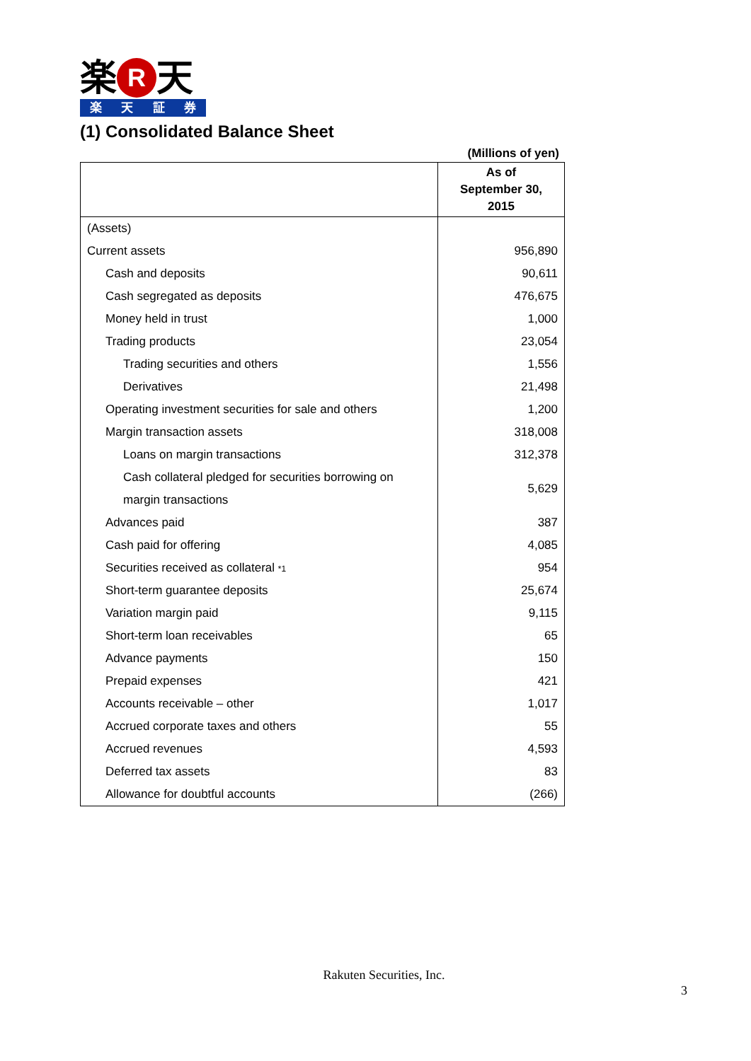楽 R 天
楽天証券
(1) Consolidated Balance Sheet
(Millions of yen)
| | As of September 30, 2015 |
| --- | --- |
| (Assets) | |
| Current assets | 956,890 |
| Cash and deposits | 90,611 |
| Cash segregated as deposits | 476,675 |
| Money held in trust | 1,000 |
| Trading products | 23,054 |
| Trading securities and others | 1,556 |
| Derivatives | 21,498 |
| Operating investment securities for sale and others | 1,200 |
| Margin transaction assets | 318,008 |
| Loans on margin transactions | 312,378 |
| Cash collateral pledged for securities borrowing on margin transactions | 5,629 |
| Advances paid | 387 |
| Cash paid for offering | 4,085 |
| Securities received as collateral *1 | 954 |
| Short-term guarantee deposits | 25,674 |
| Variation margin paid | 9,115 |
| Short-term loan receivables | 65 |
| Advance payments | 150 |
| Prepaid expenses | 421 |
| Accounts receivable – other | 1,017 |
| Accrued corporate taxes and others | 55 |
| Accrued revenues | 4,593 |
| Deferred tax assets | 83 |
| Allowance for doubtful accounts | (266) |
Rakuten Securities, Inc.
3